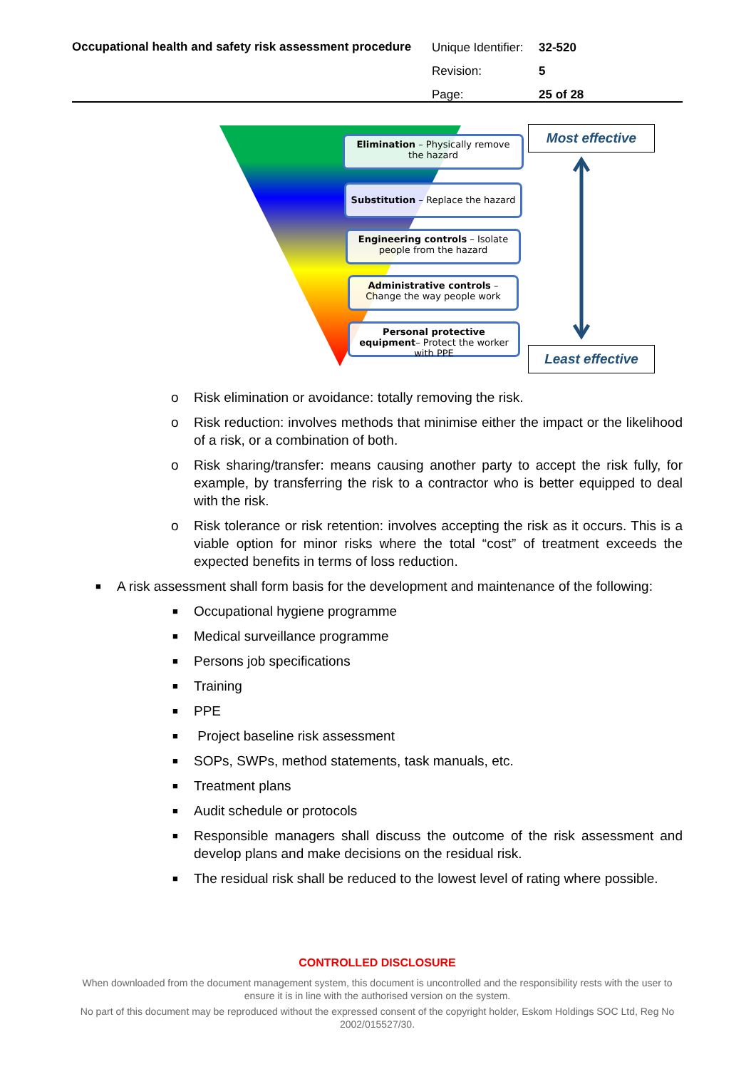Occupational health and safety risk assessment procedure
Unique Identifier: 32-520
Revision: 5
Page: 25 of 28
Elimination – Physically remove the hazard
Substitution – Replace the hazard
Engineering controls – Isolate people from the hazard
Administrative controls – Change the way people work
Personal protective equipment– Protect the worker with PPE
Most effective
Least effective
o Risk elimination or avoidance: totally removing the risk.
o Risk reduction: involves methods that minimise either the impact or the likelihood of a risk, or a combination of both.
o Risk sharing/transfer: means causing another party to accept the risk fully, for example, by transferring the risk to a contractor who is better equipped to deal with the risk.
o Risk tolerance or risk retention: involves accepting the risk as it occurs. This is a viable option for minor risks where the total “cost” of treatment exceeds the expected benefits in terms of loss reduction.
■ A risk assessment shall form basis for the development and maintenance of the following:
■ Occupational hygiene programme
■ Medical surveillance programme
■ Persons job specifications
■ Training
■ PPE
■ Project baseline risk assessment
■ SOPs, SWPs, method statements, task manuals, etc.
■ Treatment plans
■ Audit schedule or protocols
■ Responsible managers shall discuss the outcome of the risk assessment and develop plans and make decisions on the residual risk.
■ The residual risk shall be reduced to the lowest level of rating where possible.
CONTROLLED DISCLOSURE
When downloaded from the document management system, this document is uncontrolled and the responsibility rests with the user to ensure it is in line with the authorised version on the system.
No part of this document may be reproduced without the expressed consent of the copyright holder, Eskom Holdings SOC Ltd, Reg No 2002/015527/30.